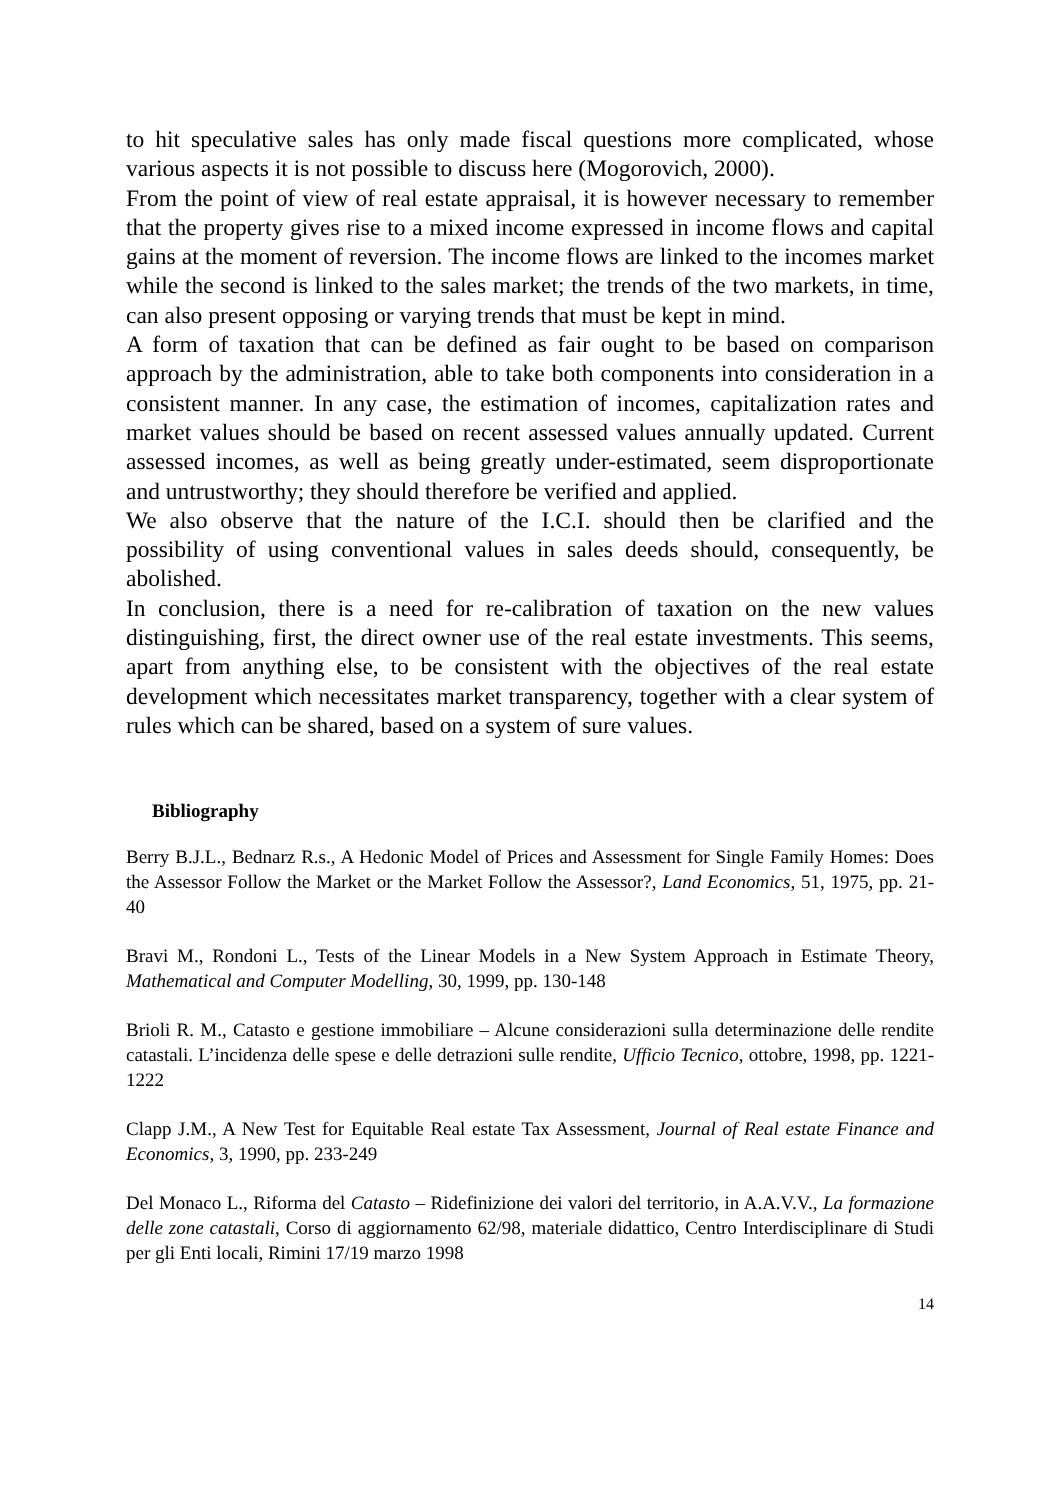to hit speculative sales has only made fiscal questions more complicated, whose various aspects it is not possible to discuss here (Mogorovich, 2000).
From the point of view of real estate appraisal, it is however necessary to remember that the property gives rise to a mixed income expressed in income flows and capital gains at the moment of reversion. The income flows are linked to the incomes market while the second is linked to the sales market; the trends of the two markets, in time, can also present opposing or varying trends that must be kept in mind.
A form of taxation that can be defined as fair ought to be based on comparison approach by the administration, able to take both components into consideration in a consistent manner. In any case, the estimation of incomes, capitalization rates and market values should be based on recent assessed values annually updated. Current assessed incomes, as well as being greatly under-estimated, seem disproportionate and untrustworthy; they should therefore be verified and applied.
We also observe that the nature of the I.C.I. should then be clarified and the possibility of using conventional values in sales deeds should, consequently, be abolished.
In conclusion, there is a need for re-calibration of taxation on the new values distinguishing, first, the direct owner use of the real estate investments. This seems, apart from anything else, to be consistent with the objectives of the real estate development which necessitates market transparency, together with a clear system of rules which can be shared, based on a system of sure values.
Bibliography
Berry B.J.L., Bednarz R.s., A Hedonic Model of Prices and Assessment for Single Family Homes: Does the Assessor Follow the Market or the Market Follow the Assessor?, Land Economics, 51, 1975, pp. 21-40
Bravi M., Rondoni L., Tests of the Linear Models in a New System Approach in Estimate Theory, Mathematical and Computer Modelling, 30, 1999, pp. 130-148
Brioli R. M., Catasto e gestione immobiliare – Alcune considerazioni sulla determinazione delle rendite catastali. L’incidenza delle spese e delle detrazioni sulle rendite, Ufficio Tecnico, ottobre, 1998, pp. 1221-1222
Clapp J.M., A New Test for Equitable Real estate Tax Assessment, Journal of Real estate Finance and Economics, 3, 1990, pp. 233-249
Del Monaco L., Riforma del Catasto – Ridefinizione dei valori del territorio, in A.A.V.V., La formazione delle zone catastali, Corso di aggiornamento 62/98, materiale didattico, Centro Interdisciplinare di Studi per gli Enti locali, Rimini 17/19 marzo 1998
14